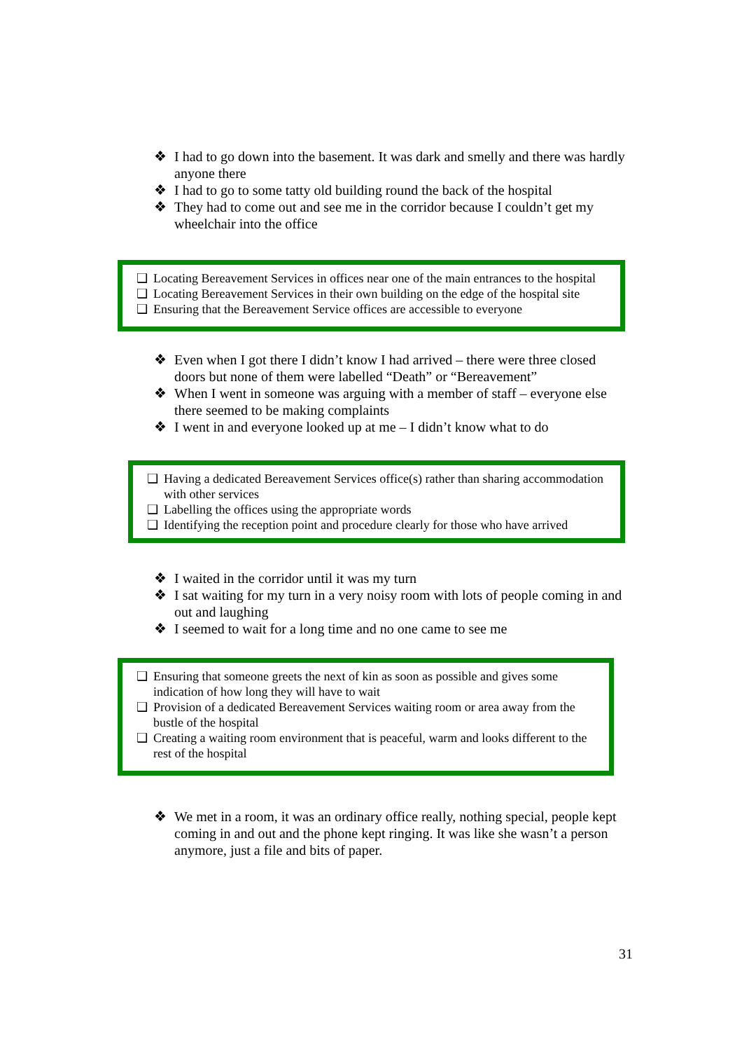❖ I had to go down into the basement. It was dark and smelly and there was hardly anyone there
❖ I had to go to some tatty old building round the back of the hospital
❖ They had to come out and see me in the corridor because I couldn’t get my wheelchair into the office
❑ Locating Bereavement Services in offices near one of the main entrances to the hospital
❑ Locating Bereavement Services in their own building on the edge of the hospital site
❑ Ensuring that the Bereavement Service offices are accessible to everyone
❖ Even when I got there I didn’t know I had arrived – there were three closed doors but none of them were labelled “Death” or “Bereavement”
❖ When I went in someone was arguing with a member of staff – everyone else there seemed to be making complaints
❖ I went in and everyone looked up at me – I didn’t know what to do
❑ Having a dedicated Bereavement Services office(s) rather than sharing accommodation with other services
❑ Labelling the offices using the appropriate words
❑ Identifying the reception point and procedure clearly for those who have arrived
❖ I waited in the corridor until it was my turn
❖ I sat waiting for my turn in a very noisy room with lots of people coming in and out and laughing
❖ I seemed to wait for a long time and no one came to see me
❑ Ensuring that someone greets the next of kin as soon as possible and gives some indication of how long they will have to wait
❑ Provision of a dedicated Bereavement Services waiting room or area away from the bustle of the hospital
❑ Creating a waiting room environment that is peaceful, warm and looks different to the rest of the hospital
❖ We met in a room, it was an ordinary office really, nothing special, people kept coming in and out and the phone kept ringing. It was like she wasn’t a person anymore, just a file and bits of paper.
31